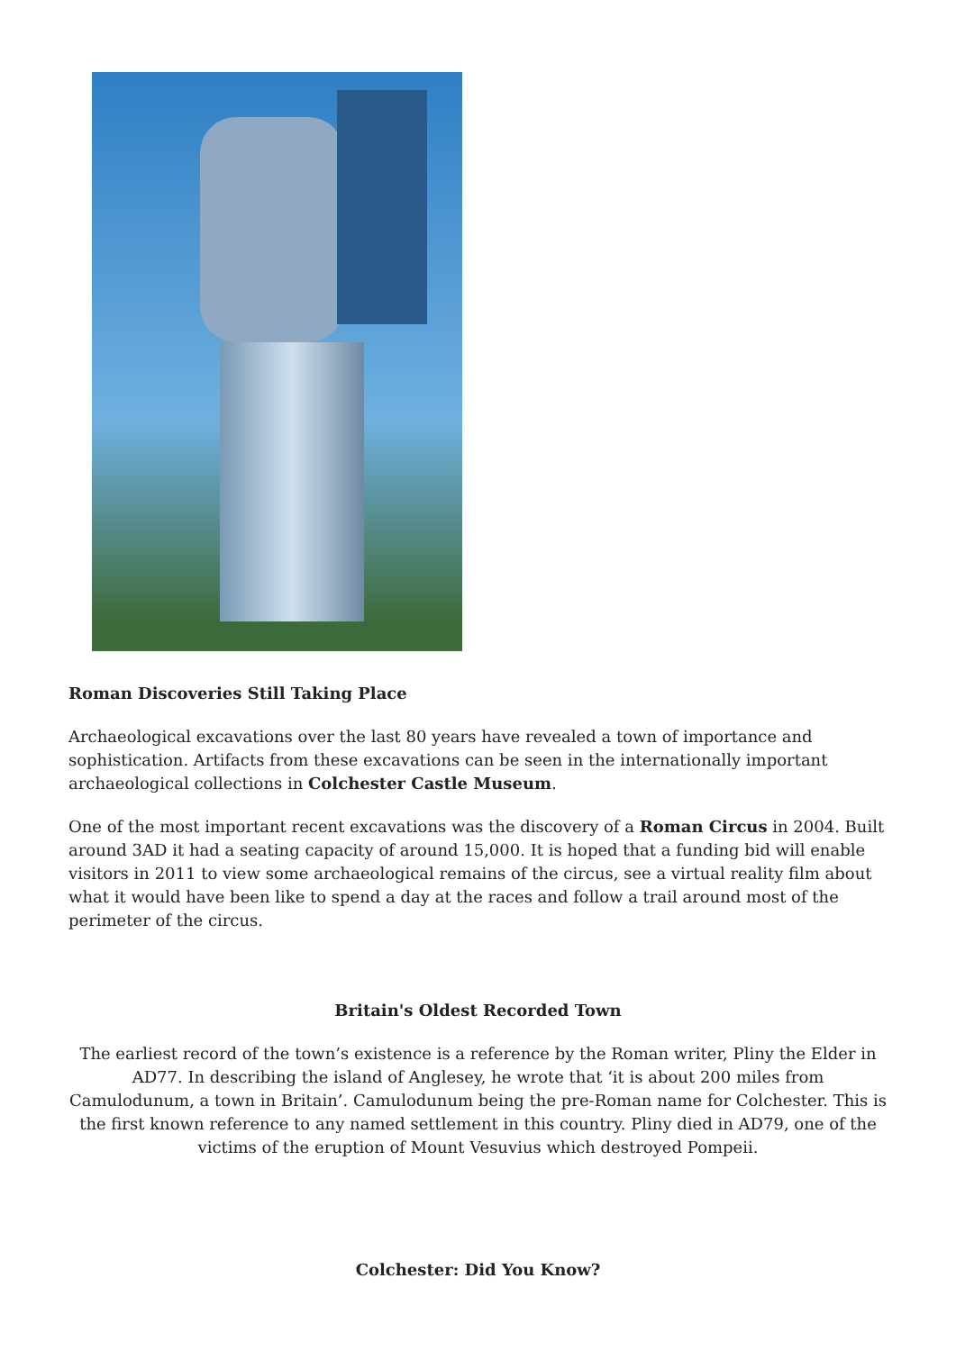Roman Discoveries Still Taking Place
Archaeological excavations over the last 80 years have revealed a town of importance and sophistication. Artifacts from these excavations can be seen in the internationally important archaeological collections in Colchester Castle Museum.
One of the most important recent excavations was the discovery of a Roman Circus in 2004. Built around 3AD it had a seating capacity of around 15,000. It is hoped that a funding bid will enable visitors in 2011 to view some archaeological remains of the circus, see a virtual reality film about what it would have been like to spend a day at the races and follow a trail around most of the perimeter of the circus.
Britain's Oldest Recorded Town
The earliest record of the town’s existence is a reference by the Roman writer, Pliny the Elder in AD77. In describing the island of Anglesey, he wrote that ‘it is about 200 miles from Camulodunum, a town in Britain’. Camulodunum being the pre-Roman name for Colchester. This is the first known reference to any named settlement in this country. Pliny died in AD79, one of the victims of the eruption of Mount Vesuvius which destroyed Pompeii.
Colchester: Did You Know?